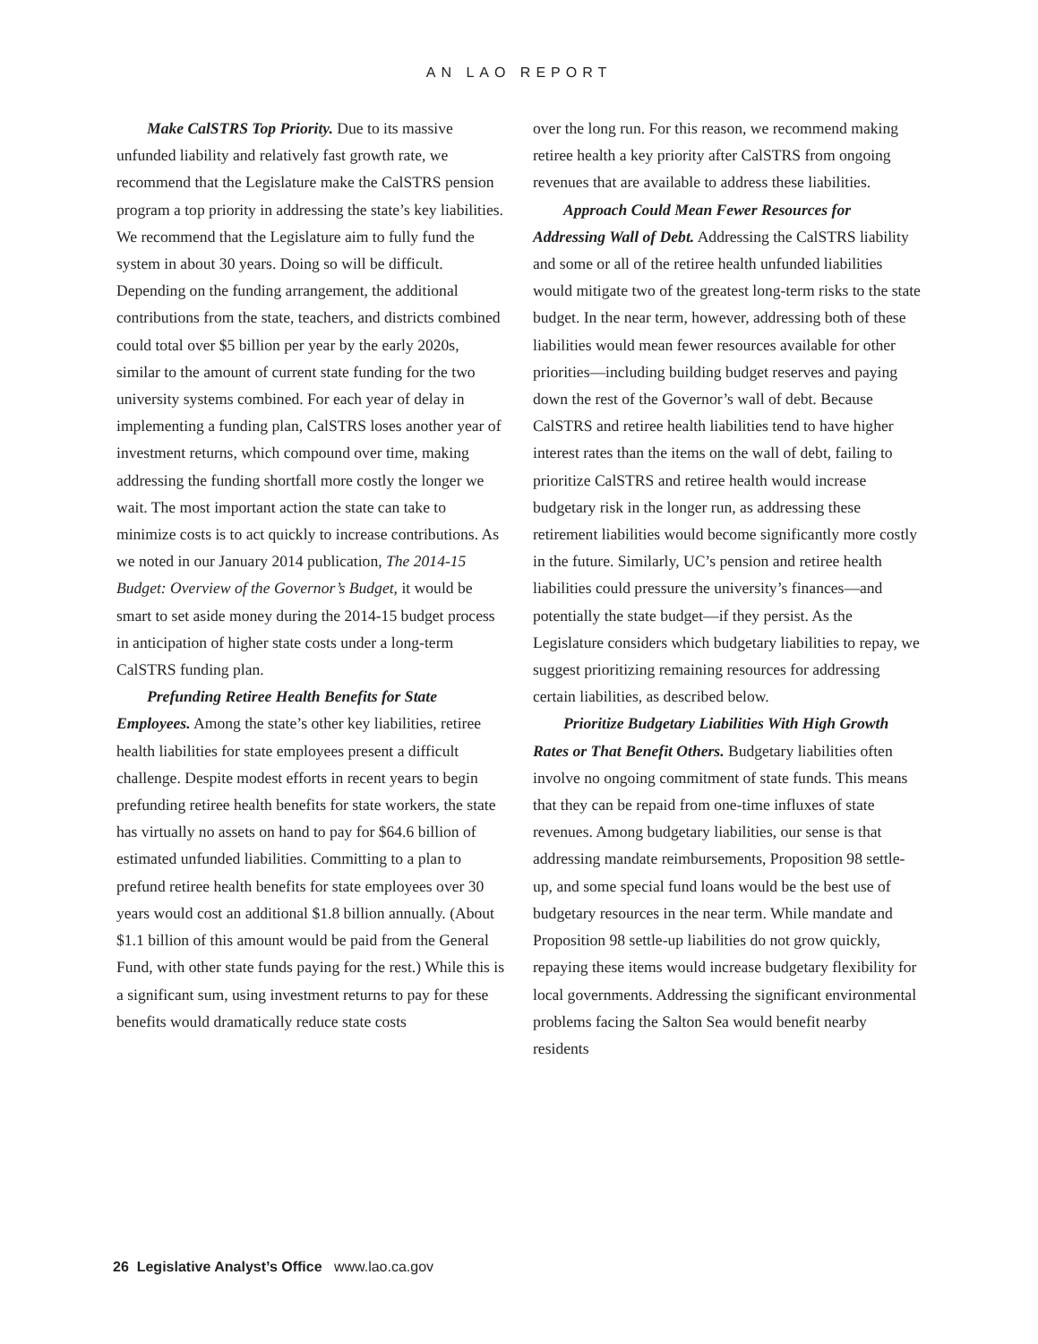AN LAO REPORT
Make CalSTRS Top Priority. Due to its massive unfunded liability and relatively fast growth rate, we recommend that the Legislature make the CalSTRS pension program a top priority in addressing the state’s key liabilities. We recommend that the Legislature aim to fully fund the system in about 30 years. Doing so will be difficult. Depending on the funding arrangement, the additional contributions from the state, teachers, and districts combined could total over $5 billion per year by the early 2020s, similar to the amount of current state funding for the two university systems combined. For each year of delay in implementing a funding plan, CalSTRS loses another year of investment returns, which compound over time, making addressing the funding shortfall more costly the longer we wait. The most important action the state can take to minimize costs is to act quickly to increase contributions. As we noted in our January 2014 publication, The 2014-15 Budget: Overview of the Governor’s Budget, it would be smart to set aside money during the 2014-15 budget process in anticipation of higher state costs under a long-term CalSTRS funding plan.
Prefunding Retiree Health Benefits for State Employees. Among the state’s other key liabilities, retiree health liabilities for state employees present a difficult challenge. Despite modest efforts in recent years to begin prefunding retiree health benefits for state workers, the state has virtually no assets on hand to pay for $64.6 billion of estimated unfunded liabilities. Committing to a plan to prefund retiree health benefits for state employees over 30 years would cost an additional $1.8 billion annually. (About $1.1 billion of this amount would be paid from the General Fund, with other state funds paying for the rest.) While this is a significant sum, using investment returns to pay for these benefits would dramatically reduce state costs
over the long run. For this reason, we recommend making retiree health a key priority after CalSTRS from ongoing revenues that are available to address these liabilities.
Approach Could Mean Fewer Resources for Addressing Wall of Debt. Addressing the CalSTRS liability and some or all of the retiree health unfunded liabilities would mitigate two of the greatest long-term risks to the state budget. In the near term, however, addressing both of these liabilities would mean fewer resources available for other priorities—including building budget reserves and paying down the rest of the Governor’s wall of debt. Because CalSTRS and retiree health liabilities tend to have higher interest rates than the items on the wall of debt, failing to prioritize CalSTRS and retiree health would increase budgetary risk in the longer run, as addressing these retirement liabilities would become significantly more costly in the future. Similarly, UC’s pension and retiree health liabilities could pressure the university’s finances—and potentially the state budget—if they persist. As the Legislature considers which budgetary liabilities to repay, we suggest prioritizing remaining resources for addressing certain liabilities, as described below.
Prioritize Budgetary Liabilities With High Growth Rates or That Benefit Others. Budgetary liabilities often involve no ongoing commitment of state funds. This means that they can be repaid from one-time influxes of state revenues. Among budgetary liabilities, our sense is that addressing mandate reimbursements, Proposition 98 settle-up, and some special fund loans would be the best use of budgetary resources in the near term. While mandate and Proposition 98 settle-up liabilities do not grow quickly, repaying these items would increase budgetary flexibility for local governments. Addressing the significant environmental problems facing the Salton Sea would benefit nearby residents
26 Legislative Analyst’s Office www.lao.ca.gov